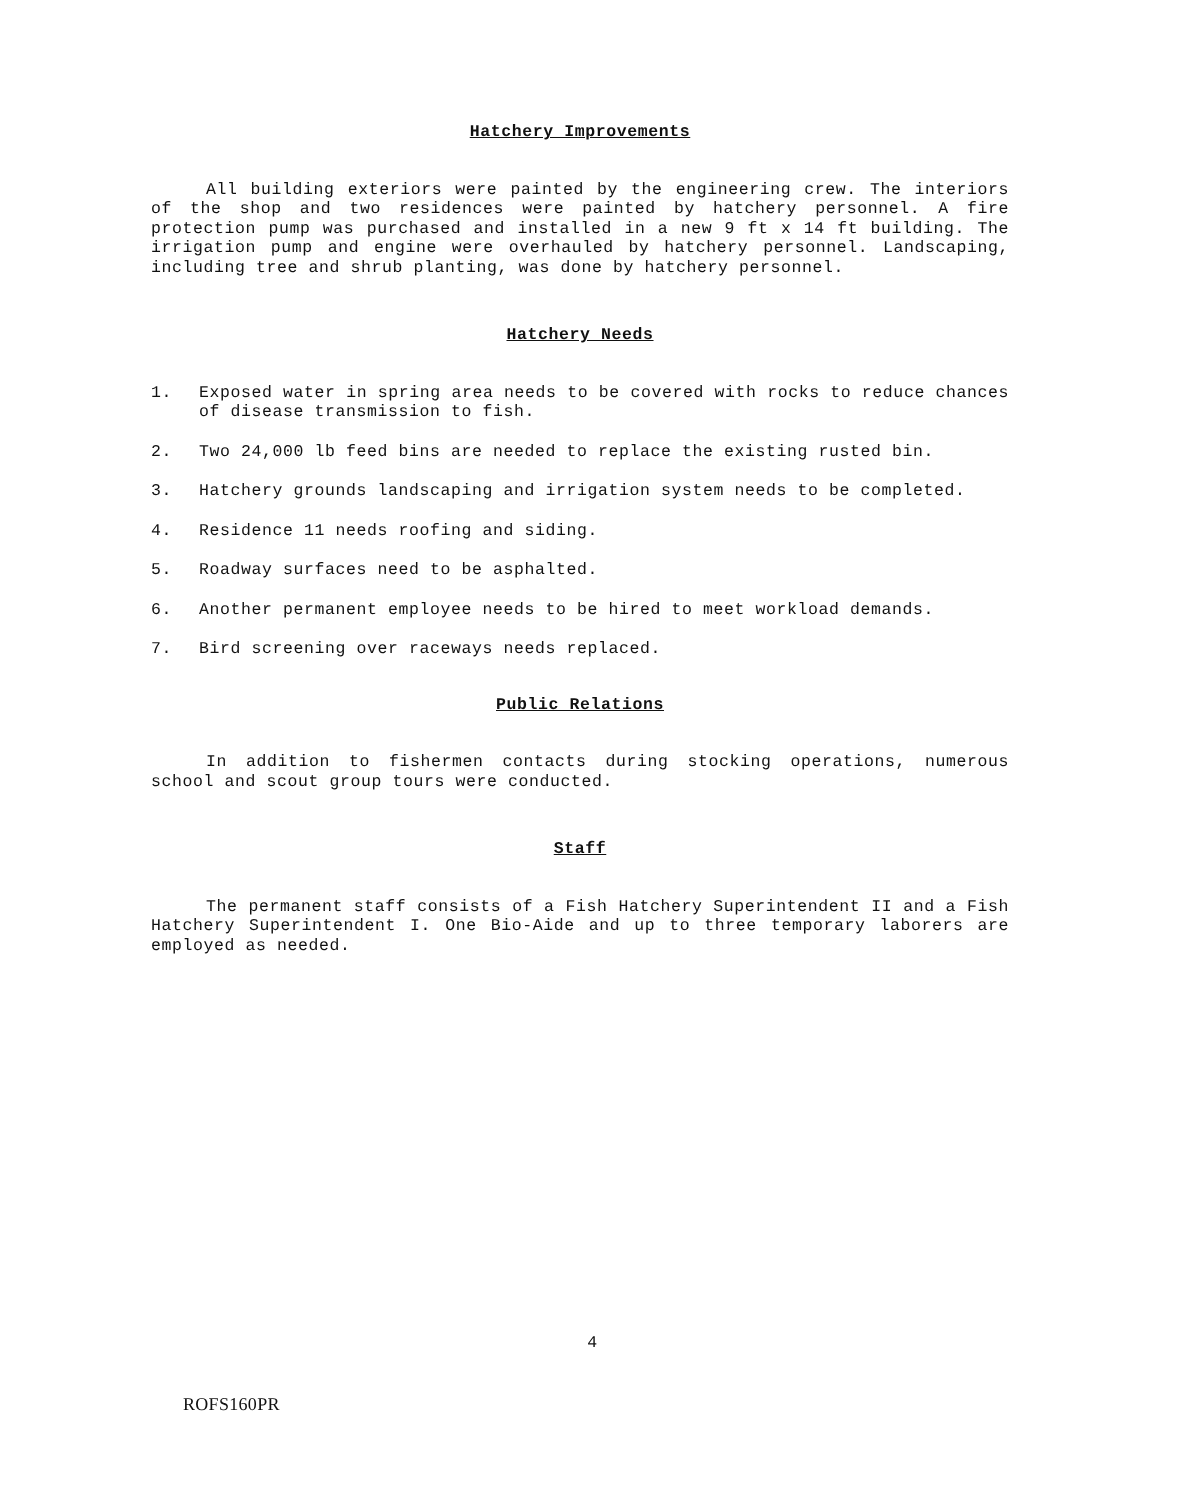Hatchery Improvements
All building exteriors were painted by the engineering crew. The interiors of the shop and two residences were painted by hatchery personnel. A fire protection pump was purchased and installed in a new 9 ft x 14 ft building. The irrigation pump and engine were overhauled by hatchery personnel. Landscaping, including tree and shrub planting, was done by hatchery personnel.
Hatchery Needs
1. Exposed water in spring area needs to be covered with rocks to reduce chances of disease transmission to fish.
2. Two 24,000 lb feed bins are needed to replace the existing rusted bin.
3. Hatchery grounds landscaping and irrigation system needs to be completed.
4. Residence 11 needs roofing and siding.
5. Roadway surfaces need to be asphalted.
6. Another permanent employee needs to be hired to meet workload demands.
7. Bird screening over raceways needs replaced.
Public Relations
In addition to fishermen contacts during stocking operations, numerous school and scout group tours were conducted.
Staff
The permanent staff consists of a Fish Hatchery Superintendent II and a Fish Hatchery Superintendent I. One Bio-Aide and up to three temporary laborers are employed as needed.
4
ROFS160PR